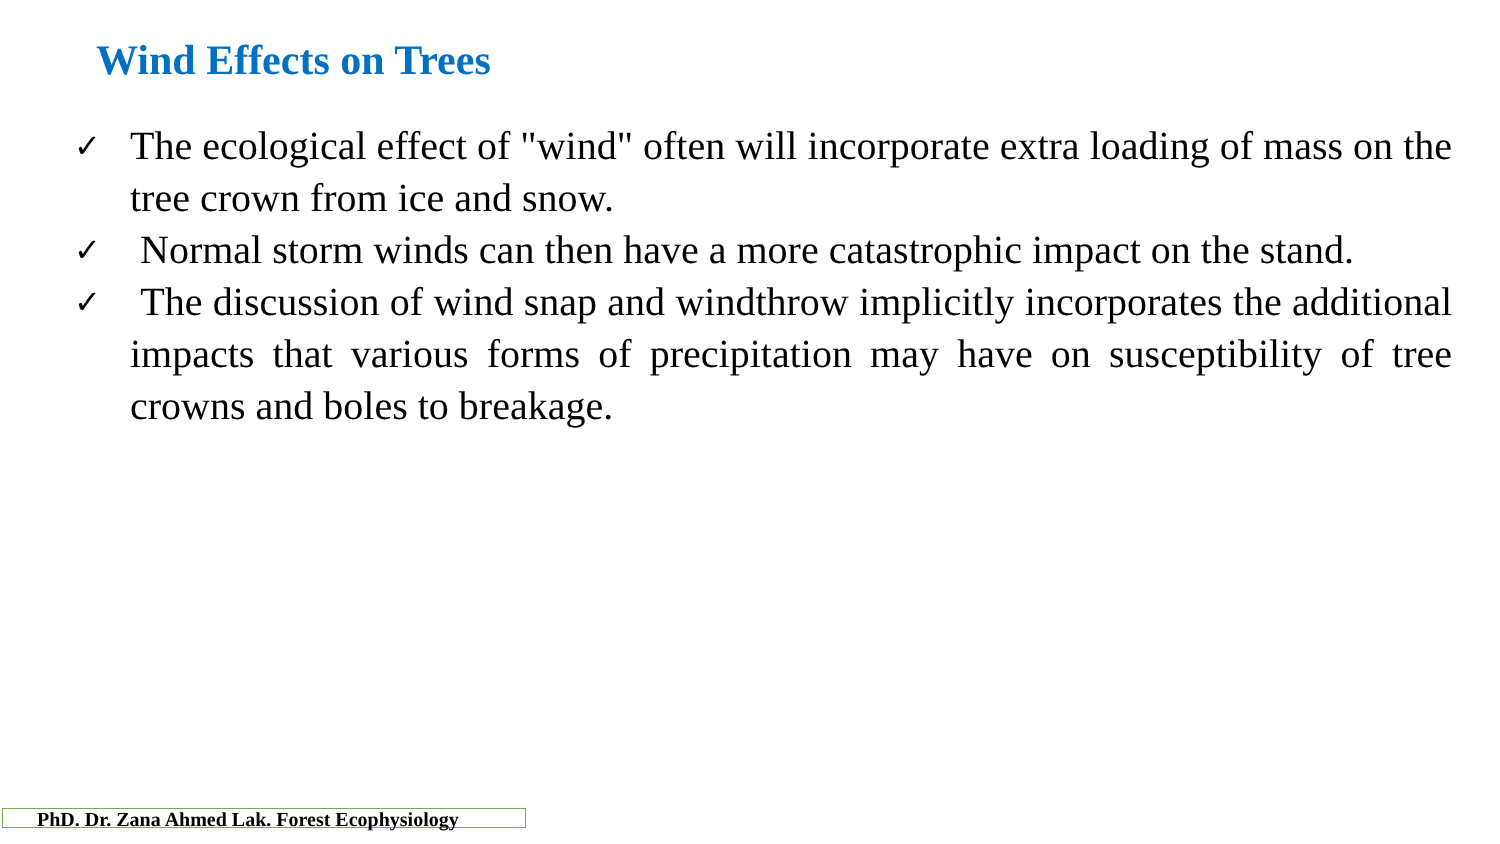Wind Effects on Trees
✓ The ecological effect of "wind" often will incorporate extra loading of mass on the tree crown from ice and snow.
✓ Normal storm winds can then have a more catastrophic impact on the stand.
✓ The discussion of wind snap and windthrow implicitly incorporates the additional impacts that various forms of precipitation may have on susceptibility of tree crowns and boles to breakage.
PhD. Dr. Zana Ahmed Lak. Forest Ecophysiology